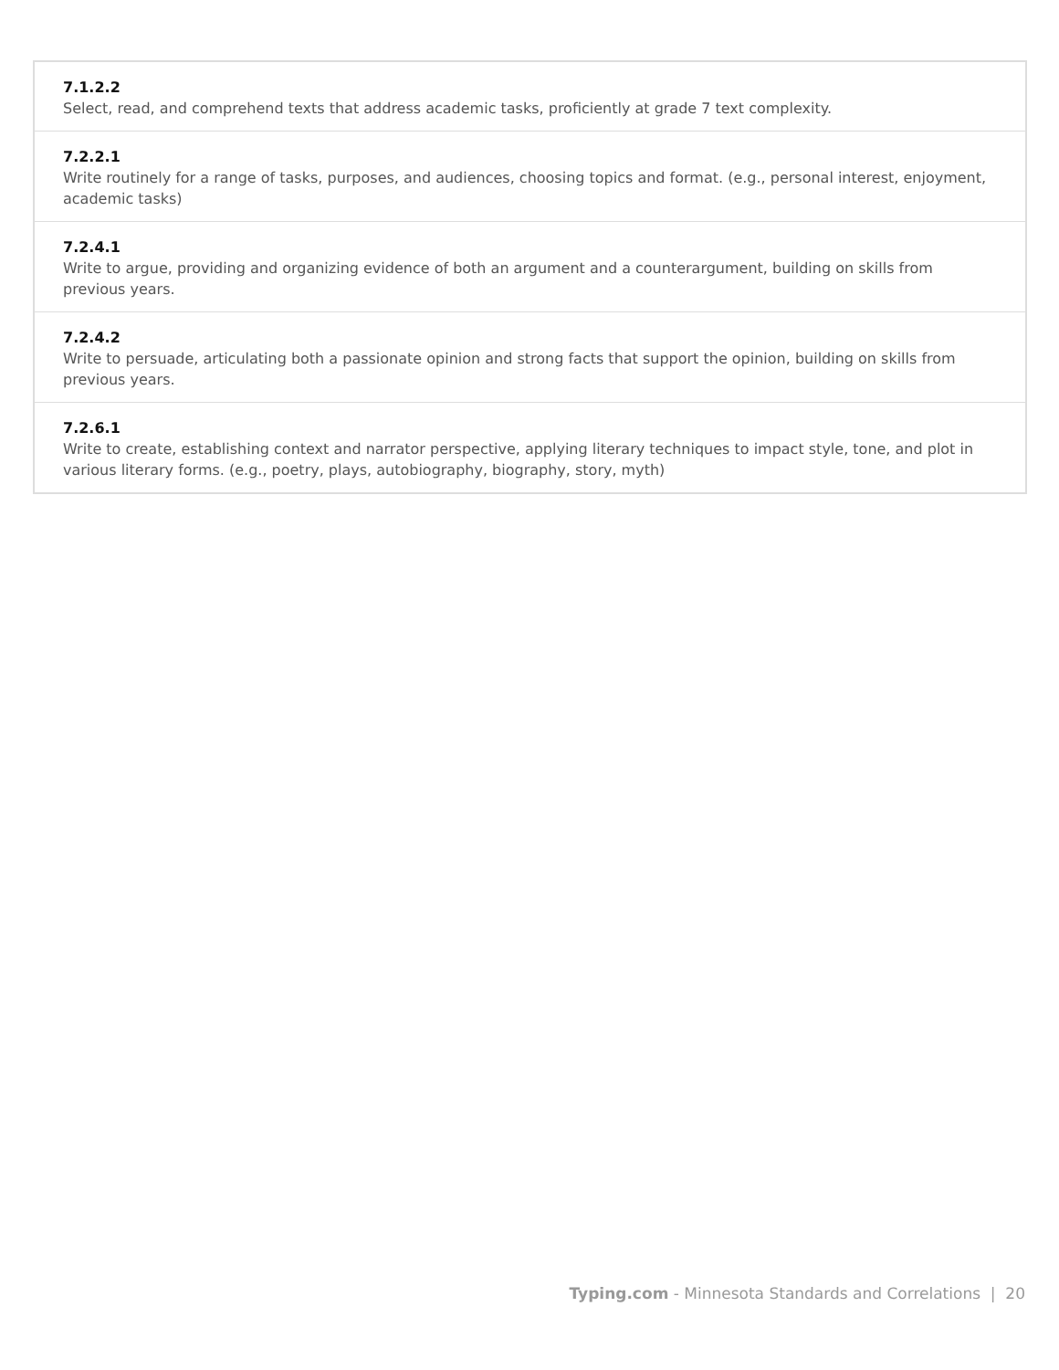| 7.1.2.2 Select, read, and comprehend texts that address academic tasks, proficiently at grade 7 text complexity. |
| 7.2.2.1 Write routinely for a range of tasks, purposes, and audiences, choosing topics and format. (e.g., personal interest, enjoyment, academic tasks) |
| 7.2.4.1 Write to argue, providing and organizing evidence of both an argument and a counterargument, building on skills from previous years. |
| 7.2.4.2 Write to persuade, articulating both a passionate opinion and strong facts that support the opinion, building on skills from previous years. |
| 7.2.6.1 Write to create, establishing context and narrator perspective, applying literary techniques to impact style, tone, and plot in various literary forms. (e.g., poetry, plays, autobiography, biography, story, myth) |
Typing.com - Minnesota Standards and Correlations | 20